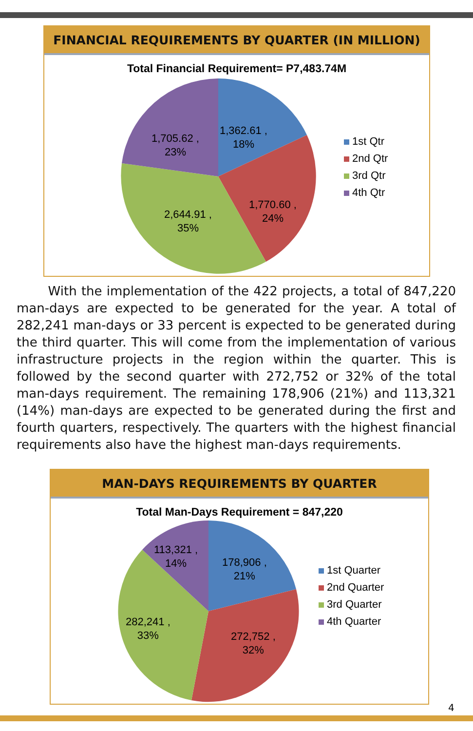FINANCIAL REQUIREMENTS BY QUARTER (IN MILLION)
Total Financial Requirement= P7,483.74M
1,362.61 ,
18%
1,705.62 ,
23%
1,770.60 ,
24%
2,644.91 ,
35%
1st Qtr
2nd Qtr
3rd Qtr
4th Qtr
With the implementation of the 422 projects, a total of 847,220 man-days are expected to be generated for the year. A total of 282,241 man-days or 33 percent is expected to be generated during the third quarter. This will come from the implementation of various infrastructure projects in the region within the quarter. This is followed by the second quarter with 272,752 or 32% of the total man-days requirement. The remaining 178,906 (21%) and 113,321 (14%) man-days are expected to be generated during the first and fourth quarters, respectively. The quarters with the highest financial requirements also have the highest man-days requirements.
MAN-DAYS REQUIREMENTS BY QUARTER
Total Man-Days Requirement = 847,220
113,321 ,
14%
178,906 ,
21%
282,241 ,
33%
272,752 ,
32%
1st Quarter
2nd Quarter
3rd Quarter
4th Quarter
4